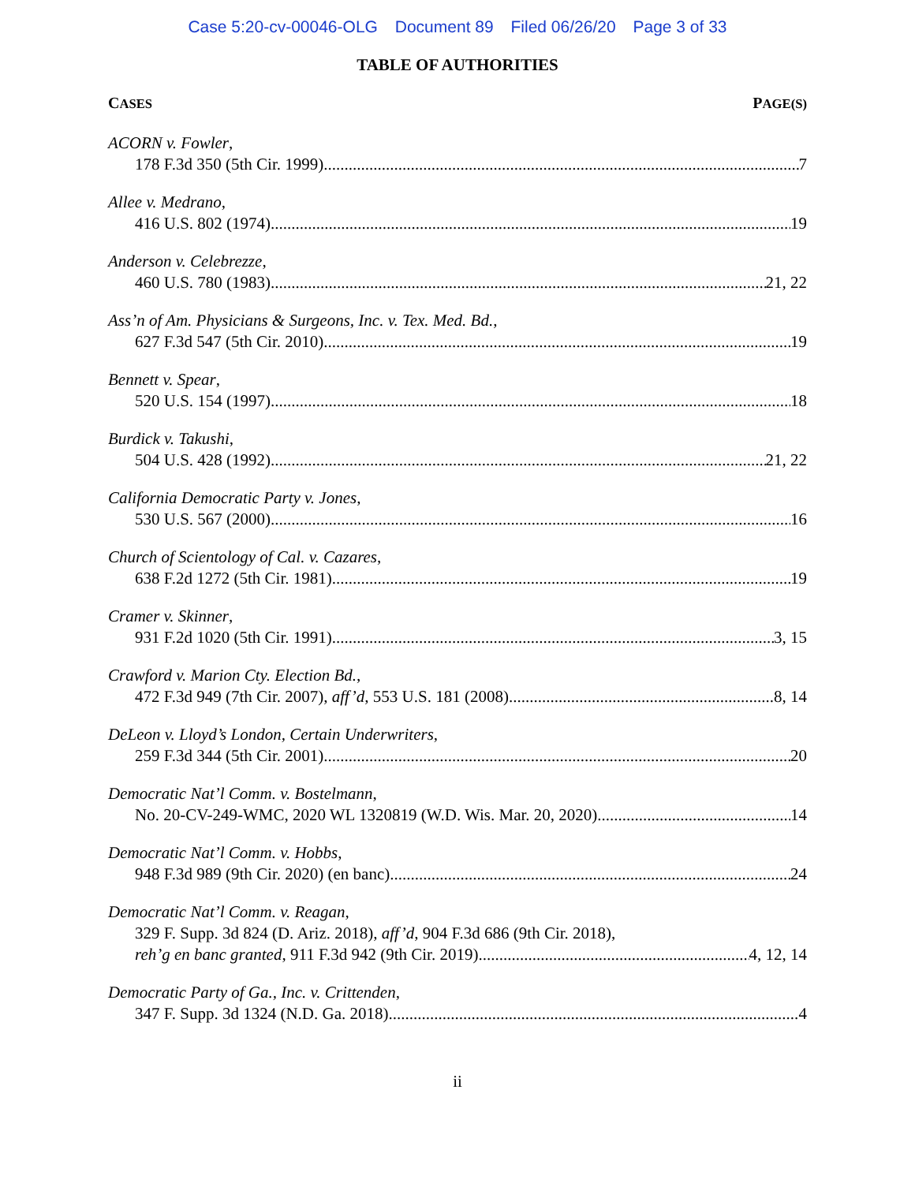Case 5:20-cv-00046-OLG Document 89 Filed 06/26/20 Page 3 of 33
TABLE OF AUTHORITIES
CASES PAGE(S)
ACORN v. Fowler,
178 F.3d 350 (5th Cir. 1999) 7
Allee v. Medrano,
416 U.S. 802 (1974) 19
Anderson v. Celebrezze,
460 U.S. 780 (1983) 21, 22
Ass’n of Am. Physicians & Surgeons, Inc. v. Tex. Med. Bd.,
627 F.3d 547 (5th Cir. 2010) 19
Bennett v. Spear,
520 U.S. 154 (1997) 18
Burdick v. Takushi,
504 U.S. 428 (1992) 21, 22
California Democratic Party v. Jones,
530 U.S. 567 (2000) 16
Church of Scientology of Cal. v. Cazares,
638 F.2d 1272 (5th Cir. 1981) 19
Cramer v. Skinner,
931 F.2d 1020 (5th Cir. 1991) 3, 15
Crawford v. Marion Cty. Election Bd.,
472 F.3d 949 (7th Cir. 2007), aff’d, 553 U.S. 181 (2008) 8, 14
DeLeon v. Lloyd’s London, Certain Underwriters,
259 F.3d 344 (5th Cir. 2001) 20
Democratic Nat’l Comm. v. Bostelmann,
No. 20-CV-249-WMC, 2020 WL 1320819 (W.D. Wis. Mar. 20, 2020) 14
Democratic Nat’l Comm. v. Hobbs,
948 F.3d 989 (9th Cir. 2020) (en banc) 24
Democratic Nat’l Comm. v. Reagan,
329 F. Supp. 3d 824 (D. Ariz. 2018), aff’d, 904 F.3d 686 (9th Cir. 2018),
reh’g en banc granted, 911 F.3d 942 (9th Cir. 2019) 4, 12, 14
Democratic Party of Ga., Inc. v. Crittenden,
347 F. Supp. 3d 1324 (N.D. Ga. 2018) 4
ii